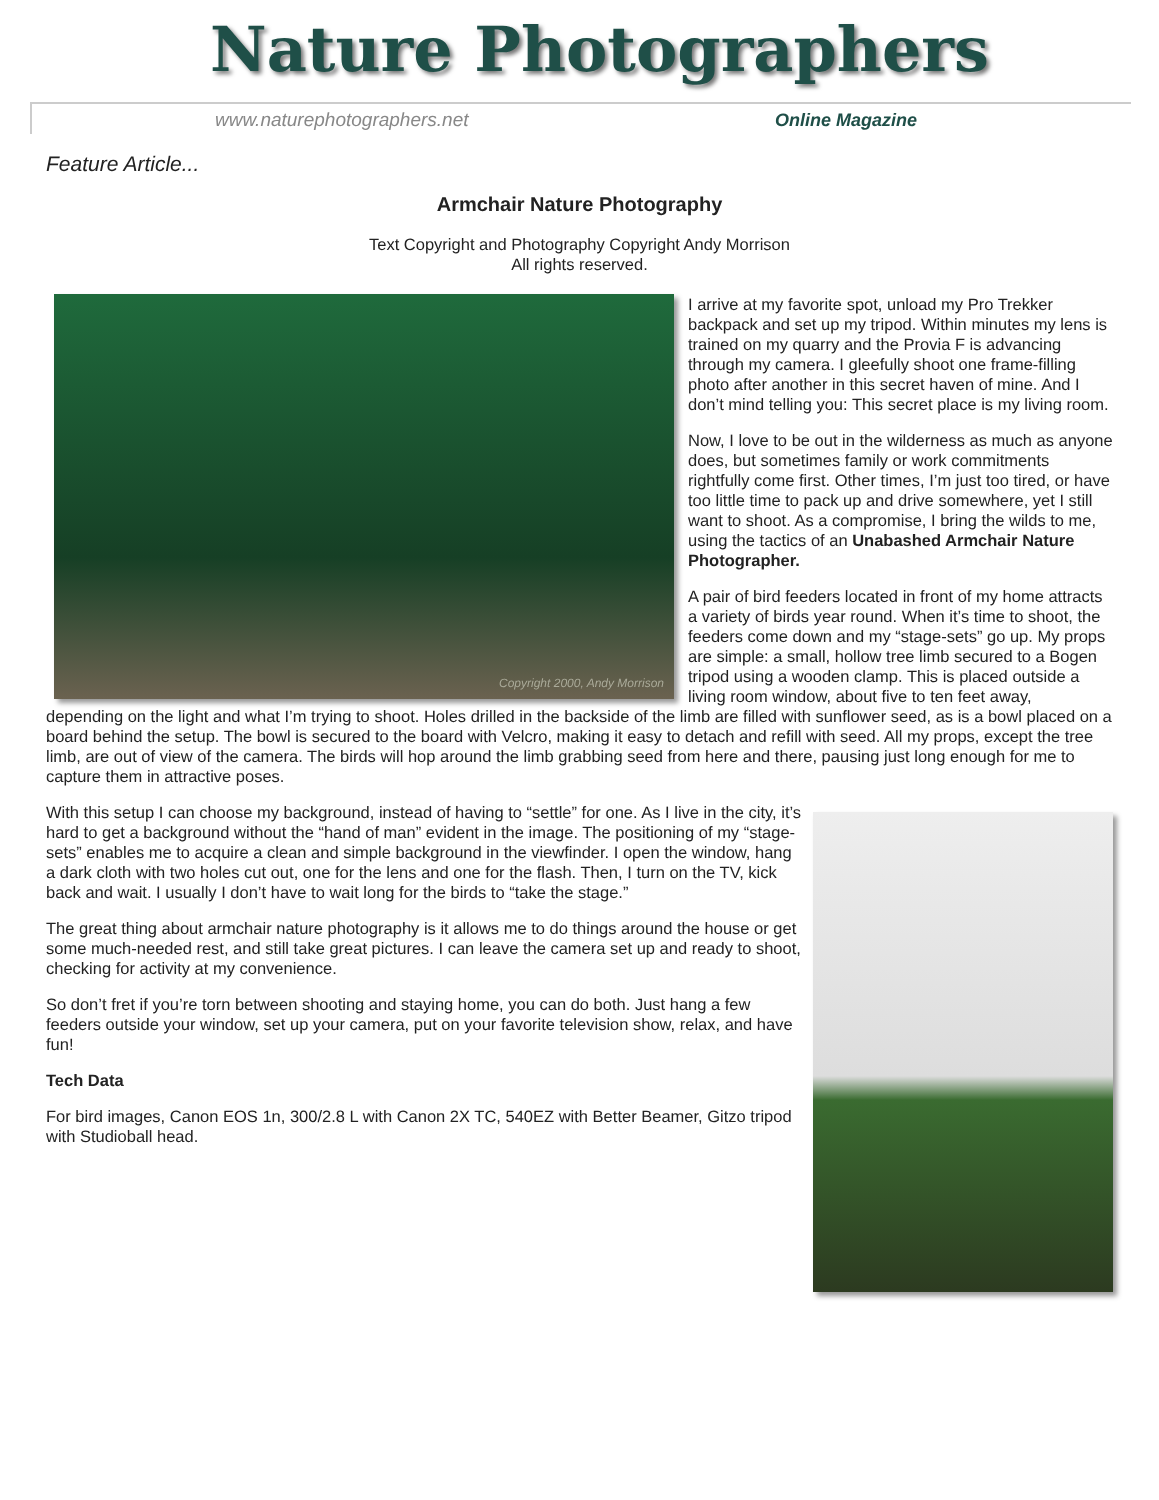Nature Photographers
www.naturephotographers.net Online Magazine
Feature Article...
Armchair Nature Photography
Text Copyright and Photography Copyright Andy Morrison
All rights reserved.
Copyright 2000, Andy Morrison
I arrive at my favorite spot, unload my Pro Trekker backpack and set up my tripod. Within minutes my lens is trained on my quarry and the Provia F is advancing through my camera. I gleefully shoot one frame-filling photo after another in this secret haven of mine. And I don’t mind telling you: This secret place is my living room.
Now, I love to be out in the wilderness as much as anyone does, but sometimes family or work commitments rightfully come first. Other times, I’m just too tired, or have too little time to pack up and drive somewhere, yet I still want to shoot. As a compromise, I bring the wilds to me, using the tactics of an Unabashed Armchair Nature Photographer.
A pair of bird feeders located in front of my home attracts a variety of birds year round. When it’s time to shoot, the feeders come down and my “stage-sets” go up. My props are simple: a small, hollow tree limb secured to a Bogen tripod using a wooden clamp. This is placed outside a living room window, about five to ten feet away, depending on the light and what I’m trying to shoot. Holes drilled in the backside of the limb are filled with sunflower seed, as is a bowl placed on a board behind the setup. The bowl is secured to the board with Velcro, making it easy to detach and refill with seed. All my props, except the tree limb, are out of view of the camera. The birds will hop around the limb grabbing seed from here and there, pausing just long enough for me to capture them in attractive poses.
With this setup I can choose my background, instead of having to “settle” for one. As I live in the city, it’s hard to get a background without the “hand of man” evident in the image. The positioning of my “stage-sets” enables me to acquire a clean and simple background in the viewfinder. I open the window, hang a dark cloth with two holes cut out, one for the lens and one for the flash. Then, I turn on the TV, kick back and wait. I usually I don’t have to wait long for the birds to “take the stage.”
The great thing about armchair nature photography is it allows me to do things around the house or get some much-needed rest, and still take great pictures. I can leave the camera set up and ready to shoot, checking for activity at my convenience.
So don’t fret if you’re torn between shooting and staying home, you can do both. Just hang a few feeders outside your window, set up your camera, put on your favorite television show, relax, and have fun!
Tech Data
For bird images, Canon EOS 1n, 300/2.8 L with Canon 2X TC, 540EZ with Better Beamer, Gitzo tripod with Studioball head.